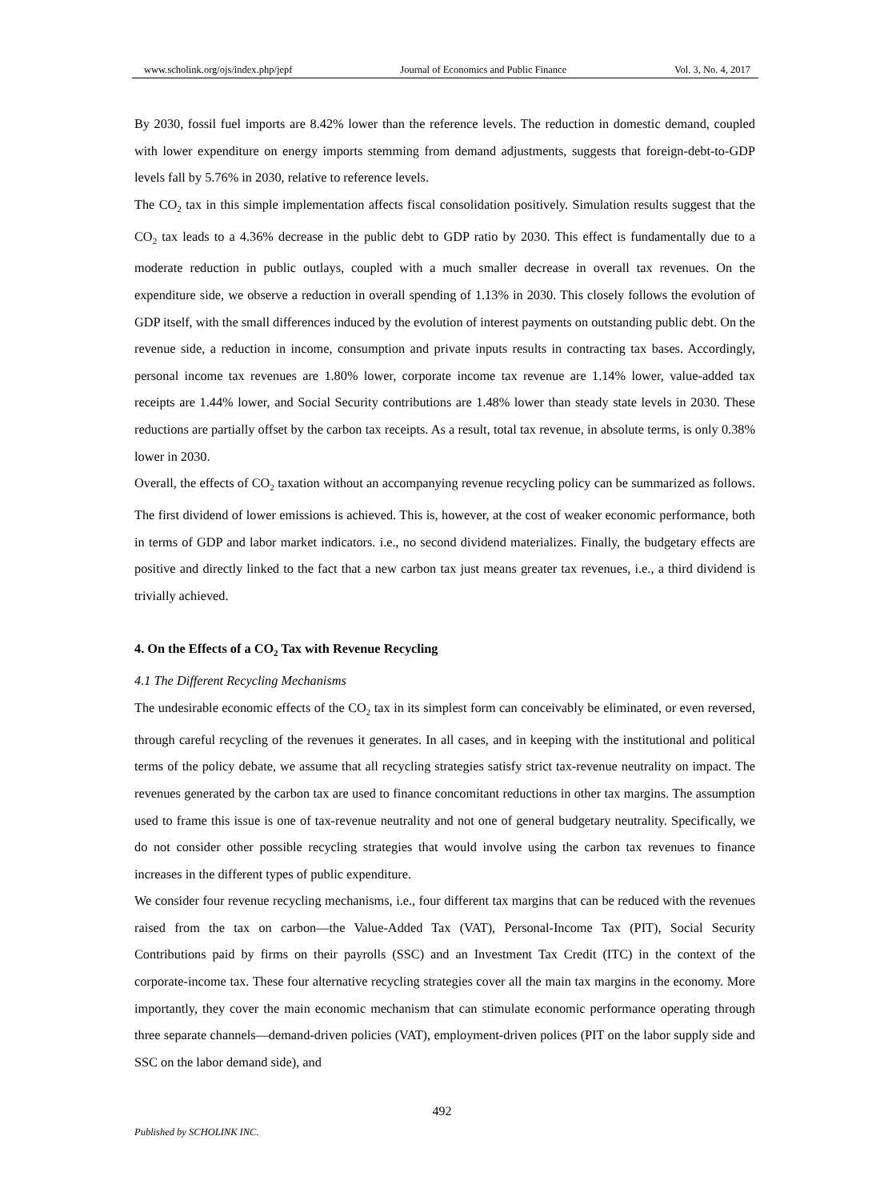www.scholink.org/ojs/index.php/jepf Journal of Economics and Public Finance Vol. 3, No. 4, 2017
By 2030, fossil fuel imports are 8.42% lower than the reference levels. The reduction in domestic demand, coupled with lower expenditure on energy imports stemming from demand adjustments, suggests that foreign-debt-to-GDP levels fall by 5.76% in 2030, relative to reference levels.
The CO<sub>2</sub> tax in this simple implementation affects fiscal consolidation positively. Simulation results suggest that the CO<sub>2</sub> tax leads to a 4.36% decrease in the public debt to GDP ratio by 2030. This effect is fundamentally due to a moderate reduction in public outlays, coupled with a much smaller decrease in overall tax revenues. On the expenditure side, we observe a reduction in overall spending of 1.13% in 2030. This closely follows the evolution of GDP itself, with the small differences induced by the evolution of interest payments on outstanding public debt. On the revenue side, a reduction in income, consumption and private inputs results in contracting tax bases. Accordingly, personal income tax revenues are 1.80% lower, corporate income tax revenue are 1.14% lower, value-added tax receipts are 1.44% lower, and Social Security contributions are 1.48% lower than steady state levels in 2030. These reductions are partially offset by the carbon tax receipts. As a result, total tax revenue, in absolute terms, is only 0.38% lower in 2030.
Overall, the effects of CO<sub>2</sub> taxation without an accompanying revenue recycling policy can be summarized as follows. The first dividend of lower emissions is achieved. This is, however, at the cost of weaker economic performance, both in terms of GDP and labor market indicators. i.e., no second dividend materializes. Finally, the budgetary effects are positive and directly linked to the fact that a new carbon tax just means greater tax revenues, i.e., a third dividend is trivially achieved.
4. On the Effects of a CO<sub>2</sub> Tax with Revenue Recycling
4.1 The Different Recycling Mechanisms
The undesirable economic effects of the CO<sub>2</sub> tax in its simplest form can conceivably be eliminated, or even reversed, through careful recycling of the revenues it generates. In all cases, and in keeping with the institutional and political terms of the policy debate, we assume that all recycling strategies satisfy strict tax-revenue neutrality on impact. The revenues generated by the carbon tax are used to finance concomitant reductions in other tax margins. The assumption used to frame this issue is one of tax-revenue neutrality and not one of general budgetary neutrality. Specifically, we do not consider other possible recycling strategies that would involve using the carbon tax revenues to finance increases in the different types of public expenditure.
We consider four revenue recycling mechanisms, i.e., four different tax margins that can be reduced with the revenues raised from the tax on carbon—the Value-Added Tax (VAT), Personal-Income Tax (PIT), Social Security Contributions paid by firms on their payrolls (SSC) and an Investment Tax Credit (ITC) in the context of the corporate-income tax. These four alternative recycling strategies cover all the main tax margins in the economy. More importantly, they cover the main economic mechanism that can stimulate economic performance operating through three separate channels—demand-driven policies (VAT), employment-driven polices (PIT on the labor supply side and SSC on the labor demand side), and
492
Published by SCHOLINK INC.